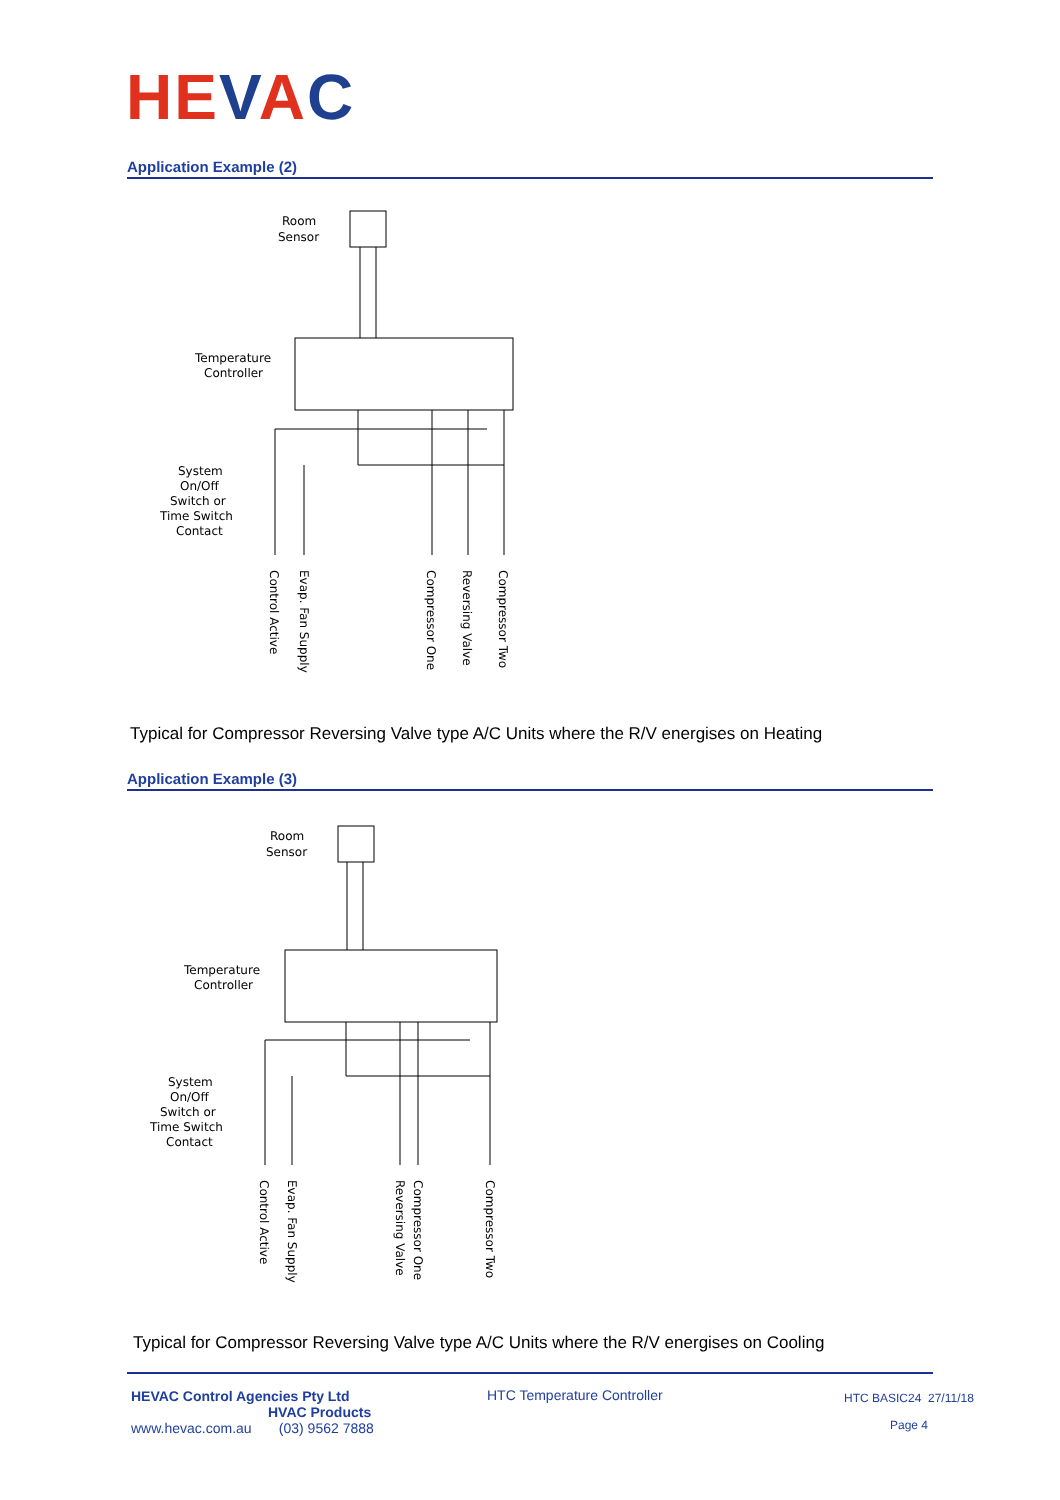HEVAC
Application Example (2)
Room
Sensor
Temperature
Controller
System
On/Off
Switch or
Time Switch
Contact
Control Active
Evap. Fan Supply
Compressor One
Reversing Valve
Compressor Two
Typical for Compressor Reversing Valve type A/C Units where the R/V energises on Heating
Application Example (3)
Room
Sensor
Temperature
Controller
System
On/Off
Switch or
Time Switch
Contact
Control Active
Evap. Fan Supply
Reversing Valve
Compressor One
Compressor Two
Typical for Compressor Reversing Valve type A/C Units where the R/V energises on Cooling
HEVAC Control Agencies Pty Ltd
HVAC Products
www.hevac.com.au (03) 9562 7888
HTC Temperature Controller HTC BASIC24 27/11/18
Page 4